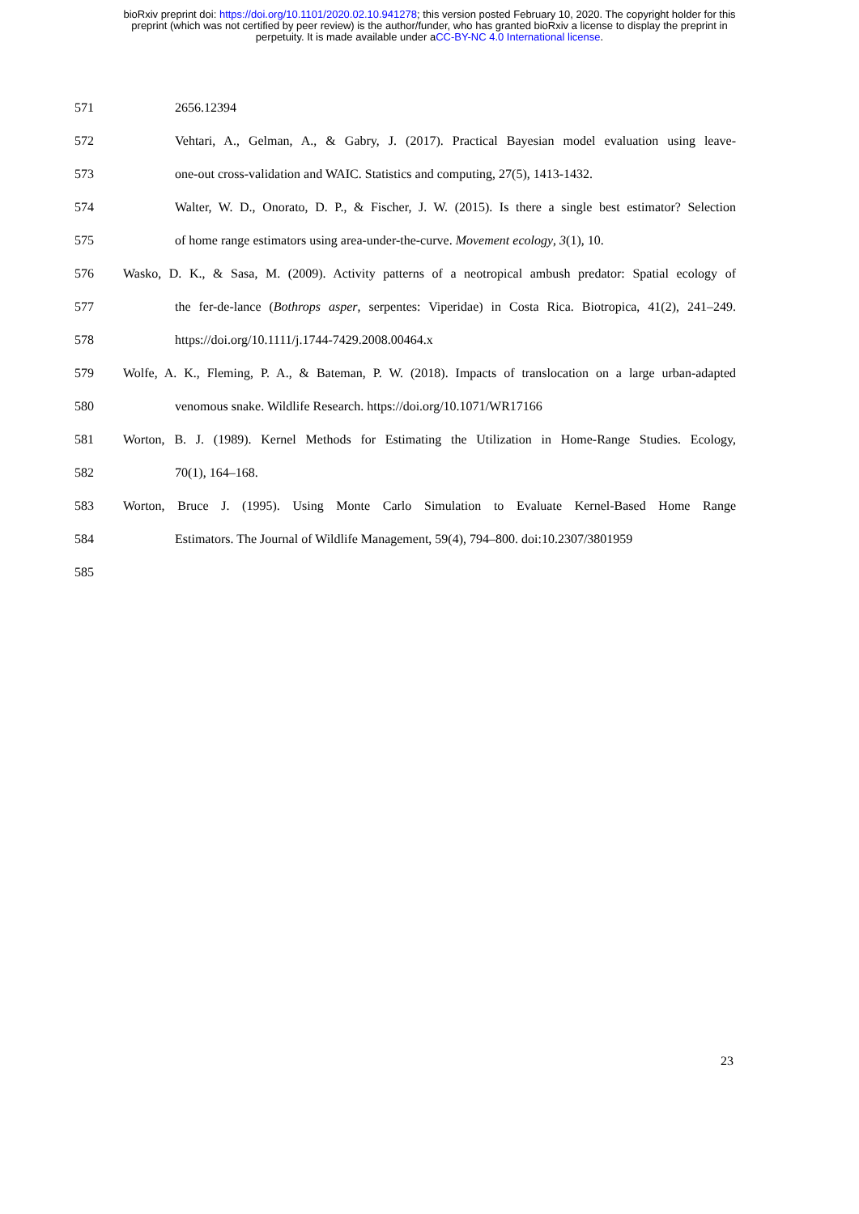bioRxiv preprint doi: https://doi.org/10.1101/2020.02.10.941278; this version posted February 10, 2020. The copyright holder for this
preprint (which was not certified by peer review) is the author/funder, who has granted bioRxiv a license to display the preprint in
perpetuity. It is made available under aCC-BY-NC 4.0 International license.
571 2656.12394
572 Vehtari, A., Gelman, A., & Gabry, J. (2017). Practical Bayesian model evaluation using leave-
573 one-out cross-validation and WAIC. Statistics and computing, 27(5), 1413-1432.
574 Walter, W. D., Onorato, D. P., & Fischer, J. W. (2015). Is there a single best estimator? Selection
575 of home range estimators using area-under-the-curve. Movement ecology, 3(1), 10.
576 Wasko, D. K., & Sasa, M. (2009). Activity patterns of a neotropical ambush predator: Spatial ecology of
577 the fer-de-lance (Bothrops asper, serpentes: Viperidae) in Costa Rica. Biotropica, 41(2), 241–249.
578 https://doi.org/10.1111/j.1744-7429.2008.00464.x
579 Wolfe, A. K., Fleming, P. A., & Bateman, P. W. (2018). Impacts of translocation on a large urban-adapted
580 venomous snake. Wildlife Research. https://doi.org/10.1071/WR17166
581 Worton, B. J. (1989). Kernel Methods for Estimating the Utilization in Home-Range Studies. Ecology,
582 70(1), 164–168.
583 Worton, Bruce J. (1995). Using Monte Carlo Simulation to Evaluate Kernel-Based Home Range
584 Estimators. The Journal of Wildlife Management, 59(4), 794–800. doi:10.2307/3801959
585
23